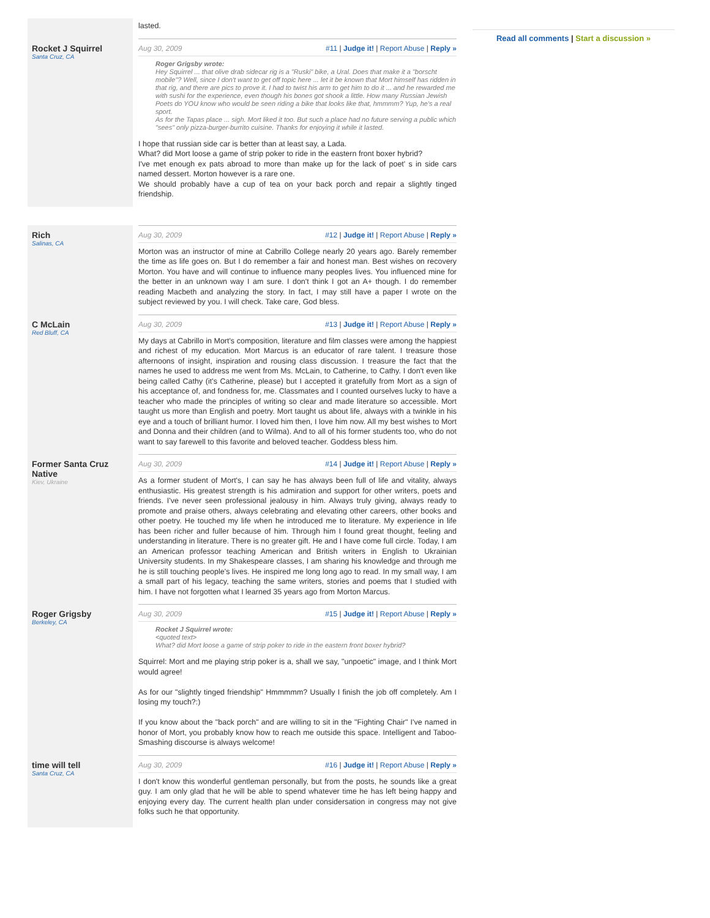Read all comments | Start a discussion »
lasted.
Rocket J Squirrel
Santa Cruz, CA
Aug 30, 2009 #11 | Judge it! | Report Abuse | Reply »
Roger Grigsby wrote:
Hey Squirrel ... that olive drab sidecar rig is a "Ruski" bike, a Ural. Does that make it a "borscht mobile"? Well, since I don't want to get off topic here ... let it be known that Mort himself has ridden in that rig, and there are pics to prove it. I had to twist his arm to get him to do it ... and he rewarded me with sushi for the experience, even though his bones got shook a little. How many Russian Jewish Poets do YOU know who would be seen riding a bike that looks like that, hmmmm? Yup, he's a real sport.
As for the Tapas place ... sigh. Mort liked it too. But such a place had no future serving a public which "sees" only pizza-burger-burrito cuisine. Thanks for enjoying it while it lasted.
I hope that russian side car is better than at least say, a Lada.
What? did Mort loose a game of strip poker to ride in the eastern front boxer hybrid?
I've met enough ex pats abroad to more than make up for the lack of poet' s in side cars named dessert. Morton however is a rare one.
We should probably have a cup of tea on your back porch and repair a slightly tinged friendship.
Rich
Salinas, CA
Aug 30, 2009 #12 | Judge it! | Report Abuse | Reply »
Morton was an instructor of mine at Cabrillo College nearly 20 years ago. Barely remember the time as life goes on. But I do remember a fair and honest man. Best wishes on recovery Morton. You have and will continue to influence many peoples lives. You influenced mine for the better in an unknown way I am sure. I don't think I got an A+ though. I do remember reading Macbeth and analyzing the story. In fact, I may still have a paper I wrote on the subject reviewed by you. I will check. Take care, God bless.
C McLain
Red Bluff, CA
Aug 30, 2009 #13 | Judge it! | Report Abuse | Reply »
My days at Cabrillo in Mort's composition, literature and film classes were among the happiest and richest of my education. Mort Marcus is an educator of rare talent. I treasure those afternoons of insight, inspiration and rousing class discussion. I treasure the fact that the names he used to address me went from Ms. McLain, to Catherine, to Cathy. I don't even like being called Cathy (it's Catherine, please) but I accepted it gratefully from Mort as a sign of his acceptance of, and fondness for, me. Classmates and I counted ourselves lucky to have a teacher who made the principles of writing so clear and made literature so accessible. Mort taught us more than English and poetry. Mort taught us about life, always with a twinkle in his eye and a touch of brilliant humor. I loved him then, I love him now. All my best wishes to Mort and Donna and their children (and to Wilma). And to all of his former students too, who do not want to say farewell to this favorite and beloved teacher. Goddess bless him.
Former Santa Cruz Native
Kiev, Ukraine
Aug 30, 2009 #14 | Judge it! | Report Abuse | Reply »
As a former student of Mort's, I can say he has always been full of life and vitality, always enthusiastic. His greatest strength is his admiration and support for other writers, poets and friends. I've never seen professional jealousy in him. Always truly giving, always ready to promote and praise others, always celebrating and elevating other careers, other books and other poetry. He touched my life when he introduced me to literature. My experience in life has been richer and fuller because of him. Through him I found great thought, feeling and understanding in literature. There is no greater gift. He and I have come full circle. Today, I am an American professor teaching American and British writers in English to Ukrainian University students. In my Shakespeare classes, I am sharing his knowledge and through me he is still touching people's lives. He inspired me long long ago to read. In my small way, I am a small part of his legacy, teaching the same writers, stories and poems that I studied with him. I have not forgotten what I learned 35 years ago from Morton Marcus.
Roger Grigsby
Berkeley, CA
Aug 30, 2009 #15 | Judge it! | Report Abuse | Reply »
Rocket J Squirrel wrote:
<quoted text>
What? did Mort loose a game of strip poker to ride in the eastern front boxer hybrid?
Squirrel: Mort and me playing strip poker is a, shall we say, "unpoetic" image, and I think Mort would agree!
As for our "slightly tinged friendship" Hmmmmm? Usually I finish the job off completely. Am I losing my touch?:)
If you know about the "back porch" and are willing to sit in the "Fighting Chair" I've named in honor of Mort, you probably know how to reach me outside this space. Intelligent and Taboo-Smashing discourse is always welcome!
time will tell
Santa Cruz, CA
Aug 30, 2009 #16 | Judge it! | Report Abuse | Reply »
I don't know this wonderful gentleman personally, but from the posts, he sounds like a great guy. I am only glad that he will be able to spend whatever time he has left being happy and enjoying every day. The current health plan under considersation in congress may not give folks such he that opportunity.